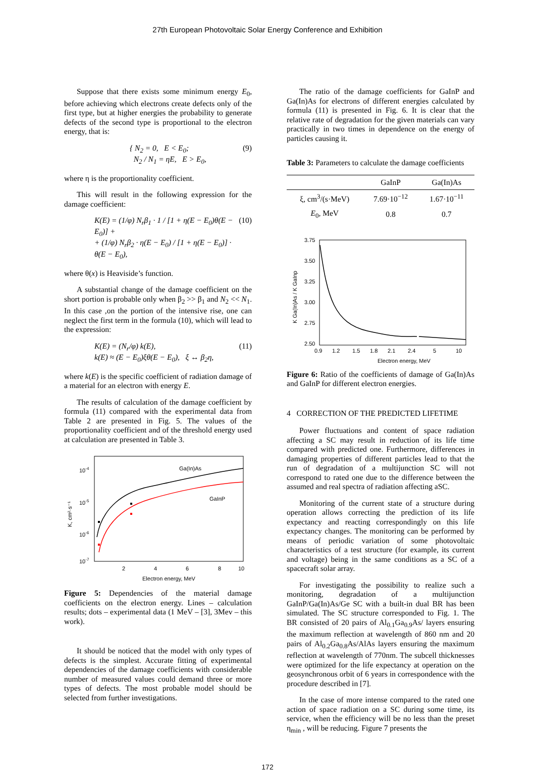27th European Photovoltaic Solar Energy Conference and Exhibition
Suppose that there exists some minimum energy E<sub>0</sub>, before achieving which electrons create defects only of the first type, but at higher energies the probability to generate defects of the second type is proportional to the electron energy, that is:
{ N<sub>2</sub> = 0, E < E<sub>0</sub>;
N<sub>2</sub> / N<sub>1</sub> = ηE, E > E<sub>0</sub>,
(9)
where η is the proportionality coefficient.
This will result in the following expression for the damage coefficient:
K(E) = (1/φ) N<sub>r</sub>β<sub>1</sub> · 1 / [1 + η(E − E<sub>0</sub>)θ(E − E<sub>0</sub>)] +
+ (1/φ) N<sub>r</sub>β<sub>2</sub> · η(E − E<sub>0</sub>) / [1 + η(E − E<sub>0</sub>)] · θ(E − E<sub>0</sub>),
(10)
where θ(x) is Heaviside’s function.
A substantial change of the damage coefficient on the short portion is probable only when β<sub>2</sub> >> β<sub>1</sub> and N<sub>2</sub> << N<sub>1</sub>. In this case ,on the portion of the intensive rise, one can neglect the first term in the formula (10), which will lead to the expression:
K(E) = (N<sub>r</sub>/φ) k(E),
k(E) ≈ (E − E<sub>0</sub>)ξθ(E − E<sub>0</sub>), ξ ↔ β<sub>2</sub>η,
(11)
where k(E) is the specific coefficient of radiation damage of a material for an electron with energy E.
The results of calculation of the damage coefficient by formula (11) compared with the experimental data from Table 2 are presented in Fig. 5. The values of the proportionality coefficient and of the threshold energy used at calculation are presented in Table 3.
10-4
10-5
10-6
10-7
2
4
6
8
10
Electron energy, MeV
K, cm²·s⁻¹
Ga(In)As
GaInP
Figure 5: Dependencies of the material damage coefficients on the electron energy. Lines – calculation results; dots – experimental data (1 MeV – [3], 3Mev – this work).
It should be noticed that the model with only types of defects is the simplest. Accurate fitting of experimental dependencies of the damage coefficients with considerable number of measured values could demand three or more types of defects. The most probable model should be selected from further investigations.
The ratio of the damage coefficients for GaInP and Ga(In)As for electrons of different energies calculated by formula (11) is presented in Fig. 6. It is clear that the relative rate of degradation for the given materials can vary practically in two times in dependence on the energy of particles causing it.
Table 3: Parameters to calculate the damage coefficients
| | GaInP | Ga(In)As |
| --- | --- | --- |
| ξ, cm<sup>3</sup>/(s·MeV) | 7.69·10<sup>−12</sup> | 1.67·10<sup>−11</sup> |
| E<sub>0</sub>, MeV | 0.8 | 0.7 |
3.75
3.50
3.25
3.00
2.75
2.50
0.9
1.2
1.5
1.8
2.1
2.4
5
10
Electron energy, MeV
K Ga(In)As / K GaInp
Figure 6: Ratio of the coefficients of damage of Ga(In)As and GaInP for different electron energies.
4 CORRECTION OF THE PREDICTED LIFETIME
Power fluctuations and content of space radiation affecting a SC may result in reduction of its life time compared with predicted one. Furthermore, differences in damaging properties of different particles lead to that the run of degradation of a multijunction SC will not correspond to rated one due to the difference between the assumed and real spectra of radiation affecting aSC.
Monitoring of the current state of a structure during operation allows correcting the prediction of its life expectancy and reacting correspondingly on this life expectancy changes. The monitoring can be performed by means of periodic variation of some photovoltaic characteristics of a test structure (for example, its current and voltage) being in the same conditions as a SC of a spacecraft solar array.
For investigating the possibility to realize such a monitoring, degradation of a multijunction GaInP/Ga(In)As/Ge SC with a built-in dual BR has been simulated. The SC structure corresponded to Fig. 1. The BR consisted of 20 pairs of Al<sub>0.1</sub>Ga<sub>0.9</sub>As/ layers ensuring the maximum reflection at wavelength of 860 nm and 20 pairs of Al<sub>0.2</sub>Ga<sub>0.8</sub>As/AlAs layers ensuring the maximum reflection at wavelength of 770nm. The subcell thicknesses were optimized for the life expectancy at operation on the geosynchronous orbit of 6 years in correspondence with the procedure described in [7].
In the case of more intense compared to the rated one action of space radiation on a SC during some time, its service, when the efficiency will be no less than the preset η<sub>min</sub> , will be reducing. Figure 7 presents the
172